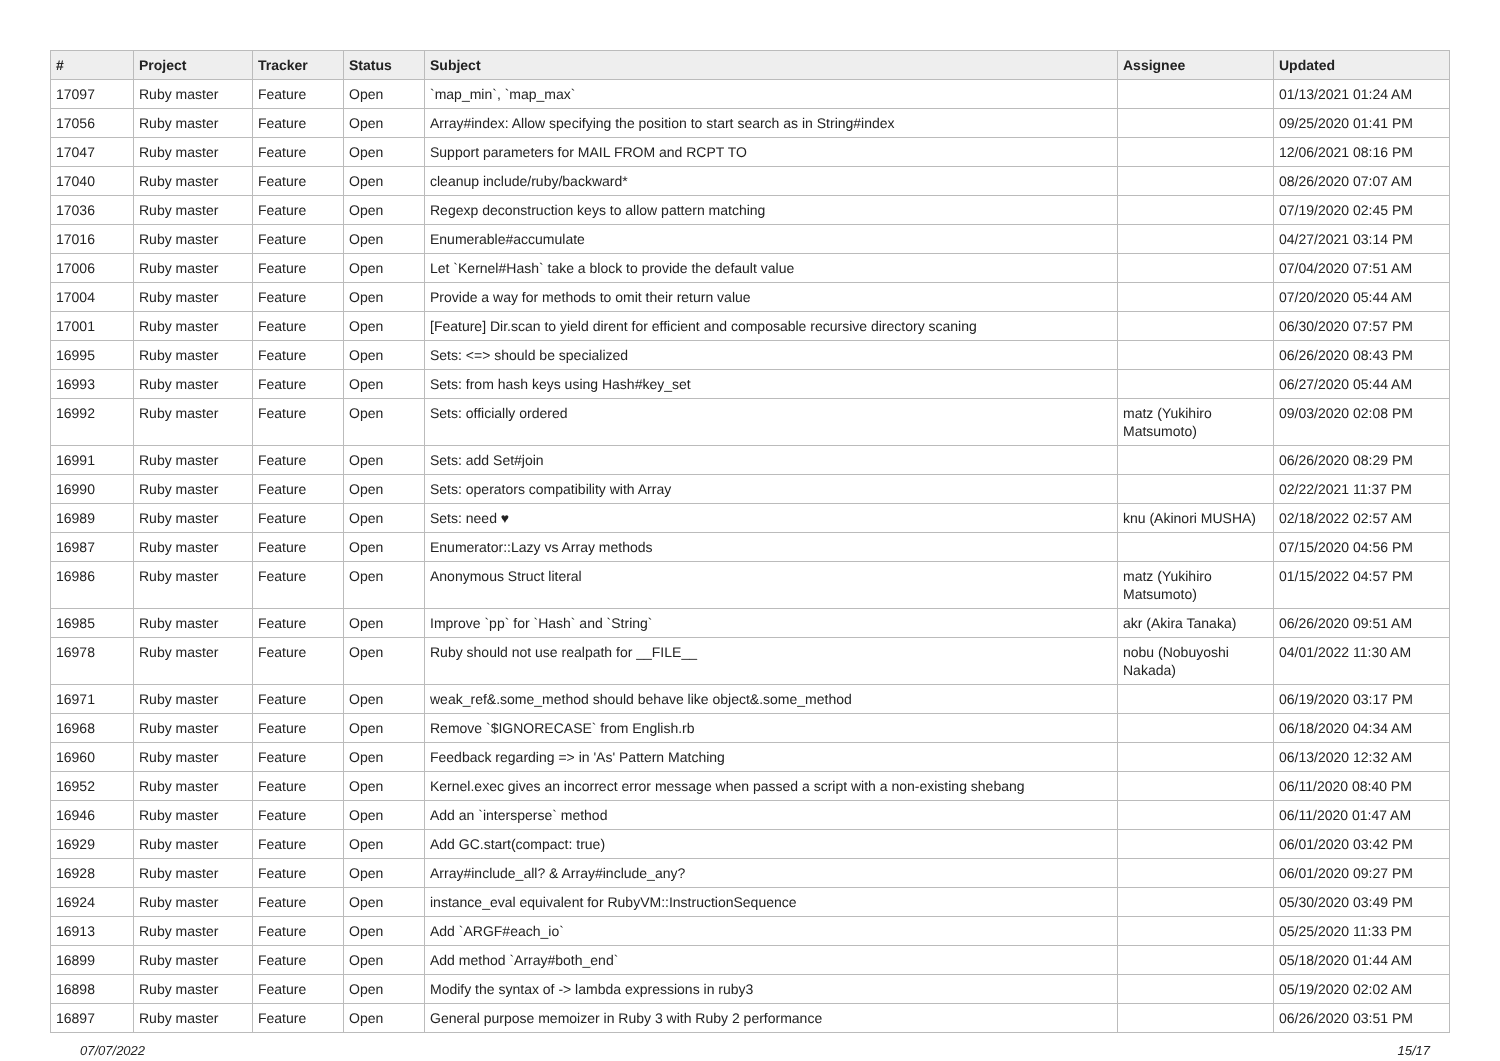| # | Project | Tracker | Status | Subject | Assignee | Updated |
| --- | --- | --- | --- | --- | --- | --- |
| 17097 | Ruby master | Feature | Open | `map_min`, `map_max` | | 01/13/2021 01:24 AM |
| 17056 | Ruby master | Feature | Open | Array#index: Allow specifying the position to start search as in String#index | | 09/25/2020 01:41 PM |
| 17047 | Ruby master | Feature | Open | Support parameters for MAIL FROM and RCPT TO | | 12/06/2021 08:16 PM |
| 17040 | Ruby master | Feature | Open | cleanup include/ruby/backward* | | 08/26/2020 07:07 AM |
| 17036 | Ruby master | Feature | Open | Regexp deconstruction keys to allow pattern matching | | 07/19/2020 02:45 PM |
| 17016 | Ruby master | Feature | Open | Enumerable#accumulate | | 04/27/2021 03:14 PM |
| 17006 | Ruby master | Feature | Open | Let `Kernel#Hash` take a block to provide the default value | | 07/04/2020 07:51 AM |
| 17004 | Ruby master | Feature | Open | Provide a way for methods to omit their return value | | 07/20/2020 05:44 AM |
| 17001 | Ruby master | Feature | Open | [Feature] Dir.scan to yield dirent for efficient and composable recursive directory scaning | | 06/30/2020 07:57 PM |
| 16995 | Ruby master | Feature | Open | Sets: <=> should be specialized | | 06/26/2020 08:43 PM |
| 16993 | Ruby master | Feature | Open | Sets: from hash keys using Hash#key_set | | 06/27/2020 05:44 AM |
| 16992 | Ruby master | Feature | Open | Sets: officially ordered | matz (Yukihiro Matsumoto) | 09/03/2020 02:08 PM |
| 16991 | Ruby master | Feature | Open | Sets: add Set#join | | 06/26/2020 08:29 PM |
| 16990 | Ruby master | Feature | Open | Sets: operators compatibility with Array | | 02/22/2021 11:37 PM |
| 16989 | Ruby master | Feature | Open | Sets: need ♥ | knu (Akinori MUSHA) | 02/18/2022 02:57 AM |
| 16987 | Ruby master | Feature | Open | Enumerator::Lazy vs Array methods | | 07/15/2020 04:56 PM |
| 16986 | Ruby master | Feature | Open | Anonymous Struct literal | matz (Yukihiro Matsumoto) | 01/15/2022 04:57 PM |
| 16985 | Ruby master | Feature | Open | Improve `pp` for `Hash` and `String` | akr (Akira Tanaka) | 06/26/2020 09:51 AM |
| 16978 | Ruby master | Feature | Open | Ruby should not use realpath for __FILE__ | nobu (Nobuyoshi Nakada) | 04/01/2022 11:30 AM |
| 16971 | Ruby master | Feature | Open | weak_ref&.some_method should behave like object&.some_method | | 06/19/2020 03:17 PM |
| 16968 | Ruby master | Feature | Open | Remove `$IGNORECASE` from English.rb | | 06/18/2020 04:34 AM |
| 16960 | Ruby master | Feature | Open | Feedback regarding => in 'As' Pattern Matching | | 06/13/2020 12:32 AM |
| 16952 | Ruby master | Feature | Open | Kernel.exec gives an incorrect error message when passed a script with a non-existing shebang | | 06/11/2020 08:40 PM |
| 16946 | Ruby master | Feature | Open | Add an `intersperse` method | | 06/11/2020 01:47 AM |
| 16929 | Ruby master | Feature | Open | Add GC.start(compact: true) | | 06/01/2020 03:42 PM |
| 16928 | Ruby master | Feature | Open | Array#include_all? & Array#include_any? | | 06/01/2020 09:27 PM |
| 16924 | Ruby master | Feature | Open | instance_eval equivalent for RubyVM::InstructionSequence | | 05/30/2020 03:49 PM |
| 16913 | Ruby master | Feature | Open | Add `ARGF#each_io` | | 05/25/2020 11:33 PM |
| 16899 | Ruby master | Feature | Open | Add method `Array#both_end` | | 05/18/2020 01:44 AM |
| 16898 | Ruby master | Feature | Open | Modify the syntax of -> lambda expressions in ruby3 | | 05/19/2020 02:02 AM |
| 16897 | Ruby master | Feature | Open | General purpose memoizer in Ruby 3 with Ruby 2 performance | | 06/26/2020 03:51 PM |
07/07/2022 15/17